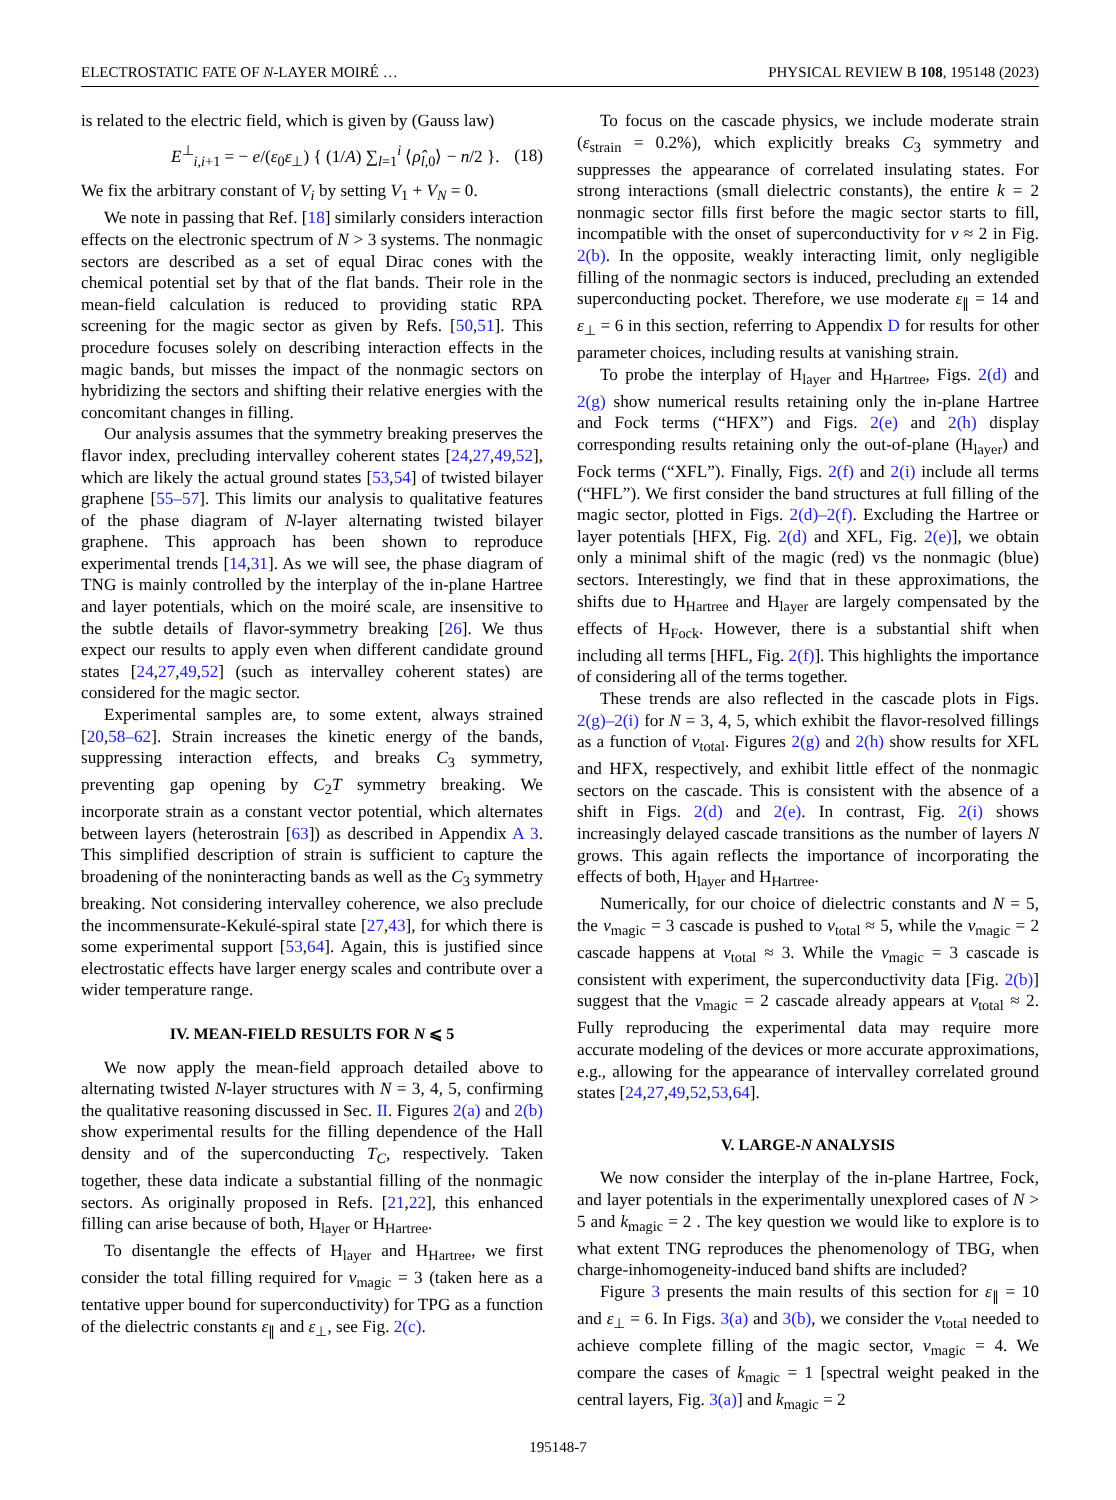ELECTROSTATIC FATE OF N-LAYER MOIRÉ … PHYSICAL REVIEW B 108, 195148 (2023)
is related to the electric field, which is given by (Gauss law)
E<sup>⊥</sup><sub>i,i+1</sub> = − e/(ε<sub>0</sub>ε<sub>⊥</sub>) { (1/A) ∑<sub>l=1</sub><sup>i</sup> ⟨ρ̂<sub>l,0</sub>⟩ − n/2 }. (18)
We fix the arbitrary constant of V<sub>i</sub> by setting V<sub>1</sub> + V<sub>N</sub> = 0.
We note in passing that Ref. [18] similarly considers interaction effects on the electronic spectrum of N > 3 systems. The nonmagic sectors are described as a set of equal Dirac cones with the chemical potential set by that of the flat bands. Their role in the mean-field calculation is reduced to providing static RPA screening for the magic sector as given by Refs. [50,51]. This procedure focuses solely on describing interaction effects in the magic bands, but misses the impact of the nonmagic sectors on hybridizing the sectors and shifting their relative energies with the concomitant changes in filling.
Our analysis assumes that the symmetry breaking preserves the flavor index, precluding intervalley coherent states [24,27,49,52], which are likely the actual ground states [53,54] of twisted bilayer graphene [55–57]. This limits our analysis to qualitative features of the phase diagram of N-layer alternating twisted bilayer graphene. This approach has been shown to reproduce experimental trends [14,31]. As we will see, the phase diagram of TNG is mainly controlled by the interplay of the in-plane Hartree and layer potentials, which on the moiré scale, are insensitive to the subtle details of flavor-symmetry breaking [26]. We thus expect our results to apply even when different candidate ground states [24,27,49,52] (such as intervalley coherent states) are considered for the magic sector.
Experimental samples are, to some extent, always strained [20,58–62]. Strain increases the kinetic energy of the bands, suppressing interaction effects, and breaks C<sub>3</sub> symmetry, preventing gap opening by C<sub>2</sub>T symmetry breaking. We incorporate strain as a constant vector potential, which alternates between layers (heterostrain [63]) as described in Appendix A 3. This simplified description of strain is sufficient to capture the broadening of the noninteracting bands as well as the C<sub>3</sub> symmetry breaking. Not considering intervalley coherence, we also preclude the incommensurate-Kekulé-spiral state [27,43], for which there is some experimental support [53,64]. Again, this is justified since electrostatic effects have larger energy scales and contribute over a wider temperature range.
IV. MEAN-FIELD RESULTS FOR N ⩽ 5
We now apply the mean-field approach detailed above to alternating twisted N-layer structures with N = 3, 4, 5, confirming the qualitative reasoning discussed in Sec. II. Figures 2(a) and 2(b) show experimental results for the filling dependence of the Hall density and of the superconducting T<sub>C</sub>, respectively. Taken together, these data indicate a substantial filling of the nonmagic sectors. As originally proposed in Refs. [21,22], this enhanced filling can arise because of both, H<sub>layer</sub> or H<sub>Hartree</sub>.
To disentangle the effects of H<sub>layer</sub> and H<sub>Hartree</sub>, we first consider the total filling required for ν<sub>magic</sub> = 3 (taken here as a tentative upper bound for superconductivity) for TPG as a function of the dielectric constants ε<sub>∥</sub> and ε<sub>⊥</sub>, see Fig. 2(c).
To focus on the cascade physics, we include moderate strain (ε<sub>strain</sub> = 0.2%), which explicitly breaks C<sub>3</sub> symmetry and suppresses the appearance of correlated insulating states. For strong interactions (small dielectric constants), the entire k = 2 nonmagic sector fills first before the magic sector starts to fill, incompatible with the onset of superconductivity for ν ≈ 2 in Fig. 2(b). In the opposite, weakly interacting limit, only negligible filling of the nonmagic sectors is induced, precluding an extended superconducting pocket. Therefore, we use moderate ε<sub>∥</sub> = 14 and ε<sub>⊥</sub> = 6 in this section, referring to Appendix D for results for other parameter choices, including results at vanishing strain.
To probe the interplay of H<sub>layer</sub> and H<sub>Hartree</sub>, Figs. 2(d) and 2(g) show numerical results retaining only the in-plane Hartree and Fock terms (“HFX”) and Figs. 2(e) and 2(h) display corresponding results retaining only the out-of-plane (H<sub>layer</sub>) and Fock terms (“XFL”). Finally, Figs. 2(f) and 2(i) include all terms (“HFL”). We first consider the band structures at full filling of the magic sector, plotted in Figs. 2(d)–2(f). Excluding the Hartree or layer potentials [HFX, Fig. 2(d) and XFL, Fig. 2(e)], we obtain only a minimal shift of the magic (red) vs the nonmagic (blue) sectors. Interestingly, we find that in these approximations, the shifts due to H<sub>Hartree</sub> and H<sub>layer</sub> are largely compensated by the effects of H<sub>Fock</sub>. However, there is a substantial shift when including all terms [HFL, Fig. 2(f)]. This highlights the importance of considering all of the terms together.
These trends are also reflected in the cascade plots in Figs. 2(g)–2(i) for N = 3, 4, 5, which exhibit the flavor-resolved fillings as a function of ν<sub>total</sub>. Figures 2(g) and 2(h) show results for XFL and HFX, respectively, and exhibit little effect of the nonmagic sectors on the cascade. This is consistent with the absence of a shift in Figs. 2(d) and 2(e). In contrast, Fig. 2(i) shows increasingly delayed cascade transitions as the number of layers N grows. This again reflects the importance of incorporating the effects of both, H<sub>layer</sub> and H<sub>Hartree</sub>.
Numerically, for our choice of dielectric constants and N = 5, the ν<sub>magic</sub> = 3 cascade is pushed to ν<sub>total</sub> ≈ 5, while the ν<sub>magic</sub> = 2 cascade happens at ν<sub>total</sub> ≈ 3. While the ν<sub>magic</sub> = 3 cascade is consistent with experiment, the superconductivity data [Fig. 2(b)] suggest that the ν<sub>magic</sub> = 2 cascade already appears at ν<sub>total</sub> ≈ 2. Fully reproducing the experimental data may require more accurate modeling of the devices or more accurate approximations, e.g., allowing for the appearance of intervalley correlated ground states [24,27,49,52,53,64].
V. LARGE-N ANALYSIS
We now consider the interplay of the in-plane Hartree, Fock, and layer potentials in the experimentally unexplored cases of N > 5 and k<sub>magic</sub> = 2 . The key question we would like to explore is to what extent TNG reproduces the phenomenology of TBG, when charge-inhomogeneity-induced band shifts are included?
Figure 3 presents the main results of this section for ε<sub>∥</sub> = 10 and ε<sub>⊥</sub> = 6. In Figs. 3(a) and 3(b), we consider the ν<sub>total</sub> needed to achieve complete filling of the magic sector, ν<sub>magic</sub> = 4. We compare the cases of k<sub>magic</sub> = 1 [spectral weight peaked in the central layers, Fig. 3(a)] and k<sub>magic</sub> = 2
195148-7